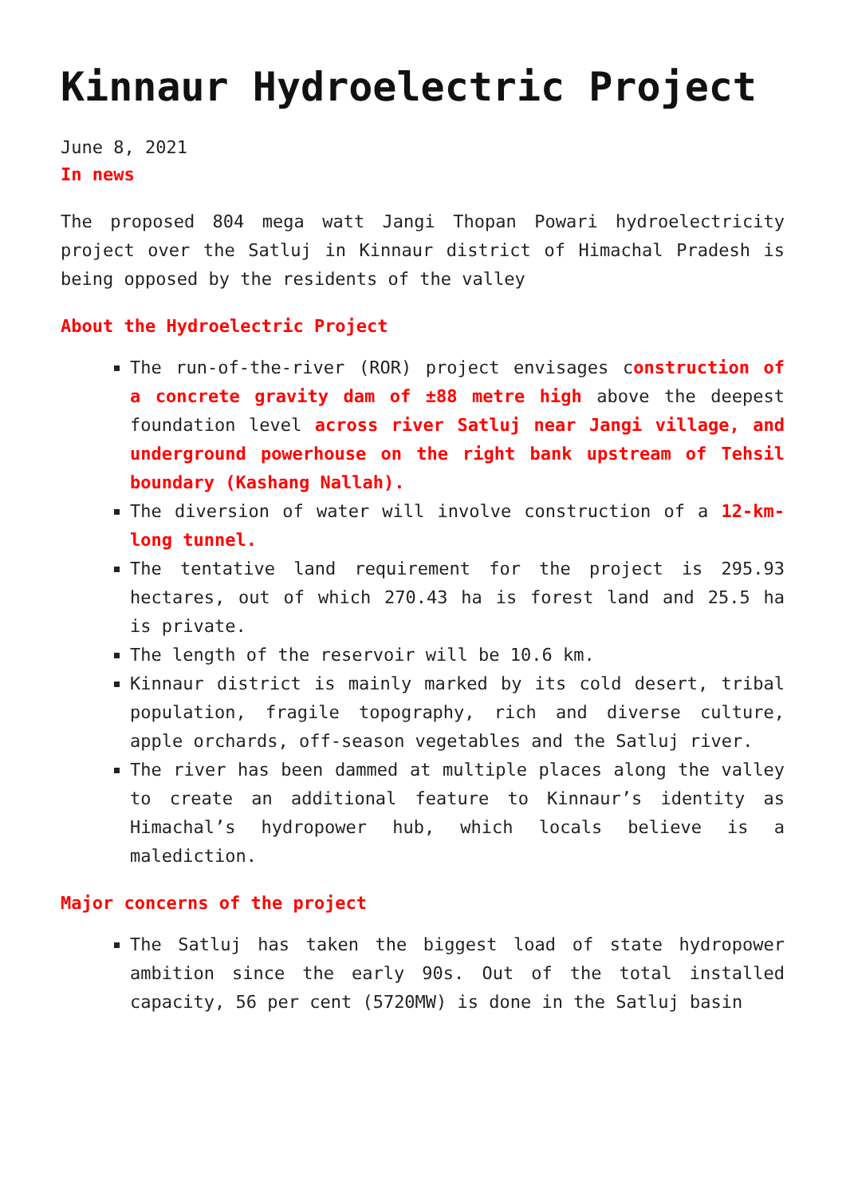Kinnaur Hydroelectric Project
June 8, 2021
In news
The proposed 804 mega watt Jangi Thopan Powari hydroelectricity project over the Satluj in Kinnaur district of Himachal Pradesh is being opposed by the residents of the valley
About the Hydroelectric Project
The run-of-the-river (ROR) project envisages construction of a concrete gravity dam of ±88 metre high above the deepest foundation level across river Satluj near Jangi village, and underground powerhouse on the right bank upstream of Tehsil boundary (Kashang Nallah).
The diversion of water will involve construction of a 12-km-long tunnel.
The tentative land requirement for the project is 295.93 hectares, out of which 270.43 ha is forest land and 25.5 ha is private.
The length of the reservoir will be 10.6 km.
Kinnaur district is mainly marked by its cold desert, tribal population, fragile topography, rich and diverse culture, apple orchards, off-season vegetables and the Satluj river.
The river has been dammed at multiple places along the valley to create an additional feature to Kinnaur’s identity as Himachal’s hydropower hub, which locals believe is a malediction.
Major concerns of the project
The Satluj has taken the biggest load of state hydropower ambition since the early 90s. Out of the total installed capacity, 56 per cent (5720MW) is done in the Satluj basin